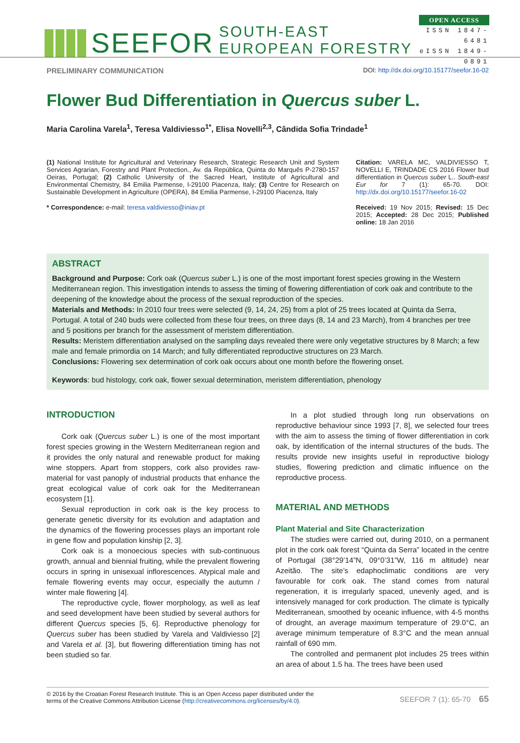SEEFOR SOUTH-EAST EUROPEAN FORESTRY
OPEN ACCESS
ISSN 1847-6481
eISSN 1849-0891
PRELIMINARY COMMUNICATION DOI: http://dx.doi.org/10.15177/seefor.16-02
Flower Bud Differentiation in Quercus suber L.
Maria Carolina Varela<sup>1</sup>, Teresa Valdiviesso<sup>1*</sup>, Elisa Novelli<sup>2,3</sup>, Cândida Sofia Trindade<sup>1</sup>
(1) National Institute for Agricultural and Veterinary Research, Strategic Research Unit and System Services Agrarian, Forestry and Plant Protection., Av. da República, Quinta do Marquês P-2780-157 Oeiras, Portugal; (2) Catholic University of the Sacred Heart, Institute of Agricultural and Environmental Chemistry, 84 Emilia Parmense, I-29100 Piacenza, Italy; (3) Centre for Research on Sustainable Development in Agriculture (OPERA), 84 Emilia Parmense, I-29100 Piacenza, Italy
* Correspondence: e-mail: teresa.valdiviesso@iniav.pt
Citation: VARELA MC, VALDIVIESSO T, NOVELLI E, TRINDADE CS 2016 Flower bud differentiation in Quercus suber L.. South-east Eur for 7 (1): 65-70. DOI: http://dx.doi.org/10.15177/seefor.16-02
Received: 19 Nov 2015; Revised: 15 Dec 2015; Accepted: 28 Dec 2015; Published online: 18 Jan 2016
ABSTRACT
Background and Purpose: Cork oak (Quercus suber L.) is one of the most important forest species growing in the Western Mediterranean region. This investigation intends to assess the timing of flowering differentiation of cork oak and contribute to the deepening of the knowledge about the process of the sexual reproduction of the species.
Materials and Methods: In 2010 four trees were selected (9, 14, 24, 25) from a plot of 25 trees located at Quinta da Serra, Portugal. A total of 240 buds were collected from these four trees, on three days (8, 14 and 23 March), from 4 branches per tree and 5 positions per branch for the assessment of meristem differentiation.
Results: Meristem differentiation analysed on the sampling days revealed there were only vegetative structures by 8 March; a few male and female primordia on 14 March; and fully differentiated reproductive structures on 23 March.
Conclusions: Flowering sex determination of cork oak occurs about one month before the flowering onset.
Keywords: bud histology, cork oak, flower sexual determination, meristem differentiation, phenology
INTRODUCTION
Cork oak (Quercus suber L.) is one of the most important forest species growing in the Western Mediterranean region and it provides the only natural and renewable product for making wine stoppers. Apart from stoppers, cork also provides raw-material for vast panoply of industrial products that enhance the great ecological value of cork oak for the Mediterranean ecosystem [1].
Sexual reproduction in cork oak is the key process to generate genetic diversity for its evolution and adaptation and the dynamics of the flowering processes plays an important role in gene flow and population kinship [2, 3].
Cork oak is a monoecious species with sub-continuous growth, annual and biennial fruiting, while the prevalent flowering occurs in spring in unisexual inflorescences. Atypical male and female flowering events may occur, especially the autumn / winter male flowering [4].
The reproductive cycle, flower morphology, as well as leaf and seed development have been studied by several authors for different Quercus species [5, 6]. Reproductive phenology for Quercus suber has been studied by Varela and Valdiviesso [2] and Varela et al. [3], but flowering differentiation timing has not been studied so far.
In a plot studied through long run observations on reproductive behaviour since 1993 [7, 8], we selected four trees with the aim to assess the timing of flower differentiation in cork oak, by identification of the internal structures of the buds. The results provide new insights useful in reproductive biology studies, flowering prediction and climatic influence on the reproductive process.
MATERIAL AND METHODS
Plant Material and Site Characterization
The studies were carried out, during 2010, on a permanent plot in the cork oak forest “Quinta da Serra” located in the centre of Portugal (38°29’14”N, 09°0’31”W, 116 m altitude) near Azeitão. The site’s edaphoclimatic conditions are very favourable for cork oak. The stand comes from natural regeneration, it is irregularly spaced, unevenly aged, and is intensively managed for cork production. The climate is typically Mediterranean, smoothed by oceanic influence, with 4-5 months of drought, an average maximum temperature of 29.0°C, an average minimum temperature of 8.3°C and the mean annual rainfall of 690 mm.
The controlled and permanent plot includes 25 trees within an area of about 1.5 ha. The trees have been used
© 2016 by the Croatian Forest Research Institute. This is an Open Access paper distributed under the
terms of the Creative Commons Attribution License (http://creativecommons.org/licenses/by/4.0). SEEFOR 7 (1): 65-70 65